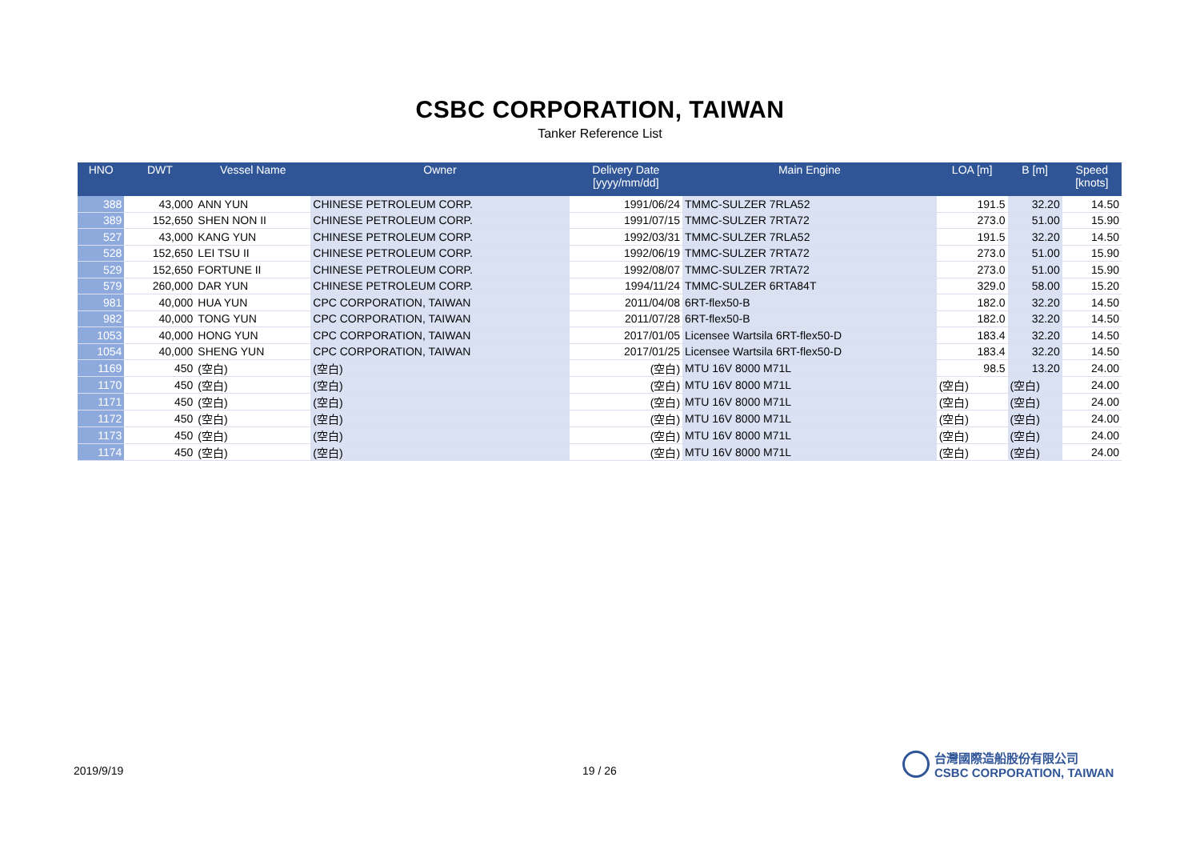CSBC CORPORATION, TAIWAN
Tanker Reference List
| HNO | DWT | Vessel Name | Owner | Delivery Date [yyyy/mm/dd] | Main Engine | LOA [m] | B [m] | Speed [knots] |
| --- | --- | --- | --- | --- | --- | --- | --- | --- |
| 388 | 43,000 | ANN YUN | CHINESE PETROLEUM CORP. | 1991/06/24 | TMMC-SULZER 7RLA52 | 191.5 | 32.20 | 14.50 |
| 389 | 152,650 | SHEN NON II | CHINESE PETROLEUM CORP. | 1991/07/15 | TMMC-SULZER 7RTA72 | 273.0 | 51.00 | 15.90 |
| 527 | 43,000 | KANG YUN | CHINESE PETROLEUM CORP. | 1992/03/31 | TMMC-SULZER 7RLA52 | 191.5 | 32.20 | 14.50 |
| 528 | 152,650 | LEI TSU II | CHINESE PETROLEUM CORP. | 1992/06/19 | TMMC-SULZER 7RTA72 | 273.0 | 51.00 | 15.90 |
| 529 | 152,650 | FORTUNE II | CHINESE PETROLEUM CORP. | 1992/08/07 | TMMC-SULZER 7RTA72 | 273.0 | 51.00 | 15.90 |
| 579 | 260,000 | DAR YUN | CHINESE PETROLEUM CORP. | 1994/11/24 | TMMC-SULZER 6RTA84T | 329.0 | 58.00 | 15.20 |
| 981 | 40,000 | HUA YUN | CPC CORPORATION, TAIWAN | 2011/04/08 | 6RT-flex50-B | 182.0 | 32.20 | 14.50 |
| 982 | 40,000 | TONG YUN | CPC CORPORATION, TAIWAN | 2011/07/28 | 6RT-flex50-B | 182.0 | 32.20 | 14.50 |
| 1053 | 40,000 | HONG YUN | CPC CORPORATION, TAIWAN | 2017/01/05 | Licensee Wartsila 6RT-flex50-D | 183.4 | 32.20 | 14.50 |
| 1054 | 40,000 | SHENG YUN | CPC CORPORATION, TAIWAN | 2017/01/25 | Licensee Wartsila 6RT-flex50-D | 183.4 | 32.20 | 14.50 |
| 1169 | 450 | (空白) | (空白) | (空白) | MTU 16V 8000 M71L | 98.5 | 13.20 | 24.00 |
| 1170 | 450 | (空白) | (空白) | (空白) | MTU 16V 8000 M71L | (空白) | (空白) | 24.00 |
| 1171 | 450 | (空白) | (空白) | (空白) | MTU 16V 8000 M71L | (空白) | (空白) | 24.00 |
| 1172 | 450 | (空白) | (空白) | (空白) | MTU 16V 8000 M71L | (空白) | (空白) | 24.00 |
| 1173 | 450 | (空白) | (空白) | (空白) | MTU 16V 8000 M71L | (空白) | (空白) | 24.00 |
| 1174 | 450 | (空白) | (空白) | (空白) | MTU 16V 8000 M71L | (空白) | (空白) | 24.00 |
2019/9/19 19 / 26
台灣國際造船股份有限公司
CSBC CORPORATION, TAIWAN